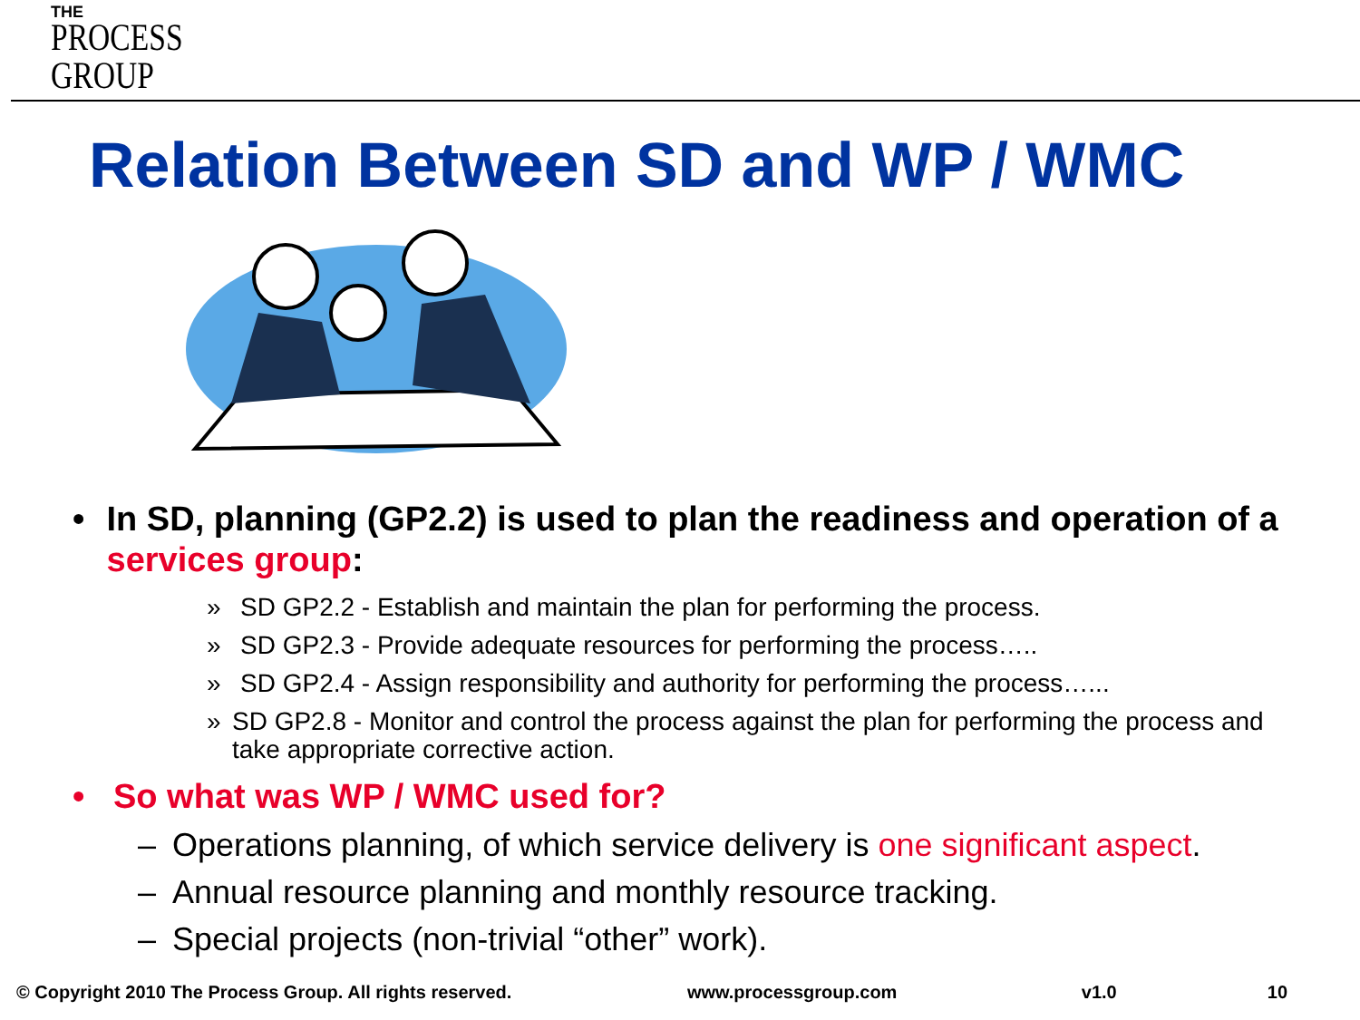THE
PROCESS
GROUP
Relation Between SD and WP / WMC
• In SD, planning (GP2.2) is used to plan the readiness and operation of a services group:
» SD GP2.2 - Establish and maintain the plan for performing the process.
» SD GP2.3 - Provide adequate resources for performing the process…..
» SD GP2.4 - Assign responsibility and authority for performing the process…...
» SD GP2.8 - Monitor and control the process against the plan for performing the process and take appropriate corrective action.
• So what was WP / WMC used for?
– Operations planning, of which service delivery is one significant aspect.
– Annual resource planning and monthly resource tracking.
– Special projects (non-trivial “other” work).
© Copyright 2010 The Process Group. All rights reserved. www.processgroup.com v1.0 10